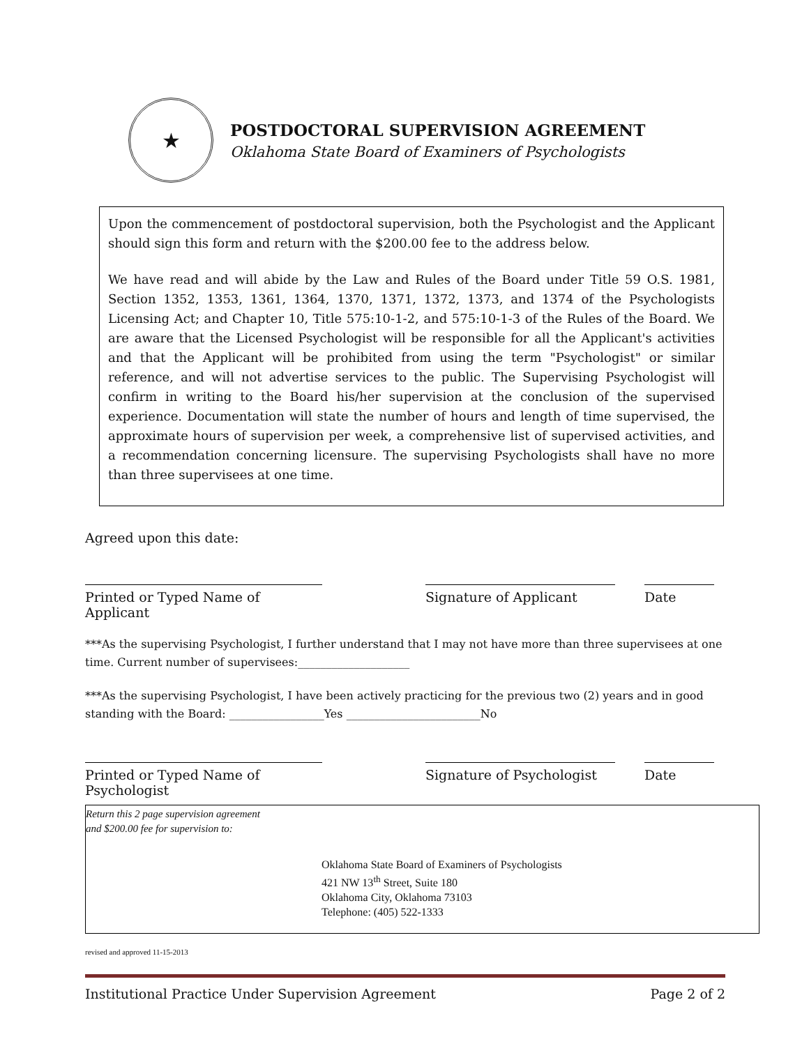★
POSTDOCTORAL SUPERVISION AGREEMENT
Oklahoma State Board of Examiners of Psychologists
Upon the commencement of postdoctoral supervision, both the Psychologist and the Applicant should sign this form and return with the $200.00 fee to the address below.
We have read and will abide by the Law and Rules of the Board under Title 59 O.S. 1981, Section 1352, 1353, 1361, 1364, 1370, 1371, 1372, 1373, and 1374 of the Psychologists Licensing Act; and Chapter 10, Title 575:10-1-2, and 575:10-1-3 of the Rules of the Board. We are aware that the Licensed Psychologist will be responsible for all the Applicant's activities and that the Applicant will be prohibited from using the term "Psychologist" or similar reference, and will not advertise services to the public. The Supervising Psychologist will confirm in writing to the Board his/her supervision at the conclusion of the supervised experience. Documentation will state the number of hours and length of time supervised, the approximate hours of supervision per week, a comprehensive list of supervised activities, and a recommendation concerning licensure. The supervising Psychologists shall have no more than three supervisees at one time.
Agreed upon this date:
Printed or Typed Name of Applicant
Signature of Applicant Date
***As the supervising Psychologist, I further understand that I may not have more than three supervisees at one time. Current number of supervisees:____________________
***As the supervising Psychologist, I have been actively practicing for the previous two (2) years and in good standing with the Board: _________________Yes ________________________No
Printed or Typed Name of Psychologist
Signature of Psychologist
Date
Return this 2 page supervision agreement
and $200.00 fee for supervision to:
Oklahoma State Board of Examiners of Psychologists
421 NW 13<sup>th</sup> Street, Suite 180
Oklahoma City, Oklahoma 73103
Telephone: (405) 522-1333
revised and approved 11-15-2013
Institutional Practice Under Supervision Agreement Page 2 of 2